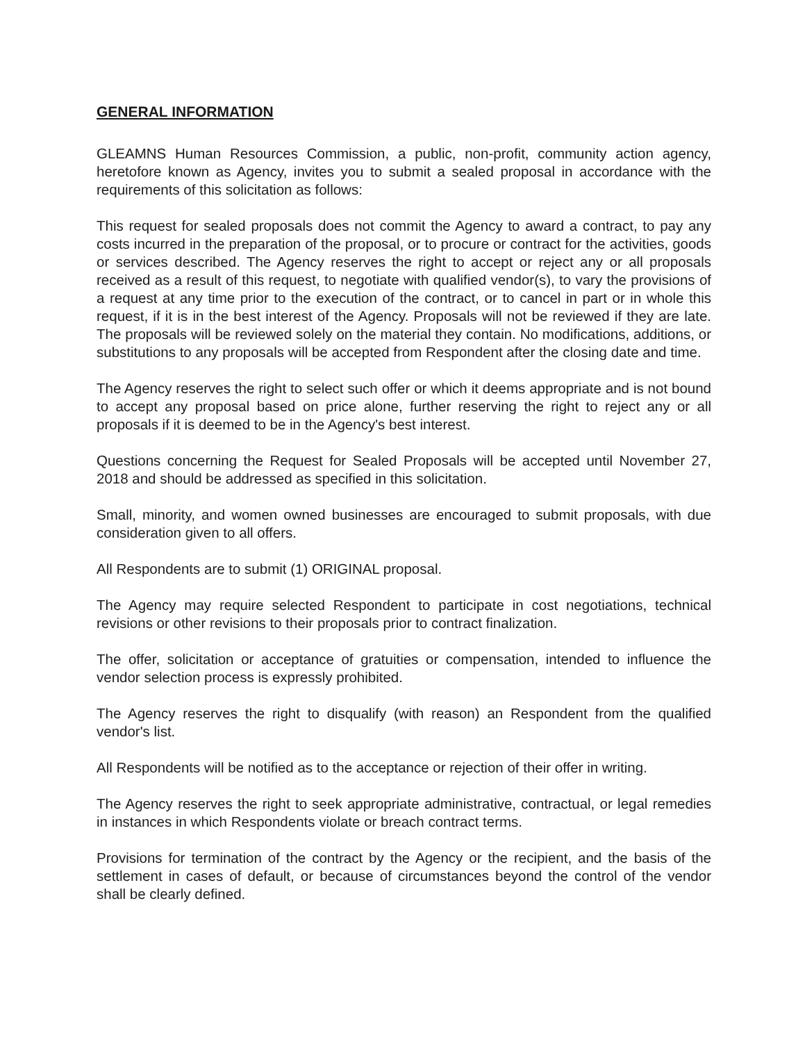GENERAL INFORMATION
GLEAMNS Human Resources Commission, a public, non-profit, community action agency, heretofore known as Agency, invites you to submit a sealed proposal in accordance with the requirements of this solicitation as follows:
This request for sealed proposals does not commit the Agency to award a contract, to pay any costs incurred in the preparation of the proposal, or to procure or contract for the activities, goods or services described. The Agency reserves the right to accept or reject any or all proposals received as a result of this request, to negotiate with qualified vendor(s), to vary the provisions of a request at any time prior to the execution of the contract, or to cancel in part or in whole this request, if it is in the best interest of the Agency. Proposals will not be reviewed if they are late. The proposals will be reviewed solely on the material they contain. No modifications, additions, or substitutions to any proposals will be accepted from Respondent after the closing date and time.
The Agency reserves the right to select such offer or which it deems appropriate and is not bound to accept any proposal based on price alone, further reserving the right to reject any or all proposals if it is deemed to be in the Agency's best interest.
Questions concerning the Request for Sealed Proposals will be accepted until November 27, 2018 and should be addressed as specified in this solicitation.
Small, minority, and women owned businesses are encouraged to submit proposals, with due consideration given to all offers.
All Respondents are to submit (1) ORIGINAL proposal.
The Agency may require selected Respondent to participate in cost negotiations, technical revisions or other revisions to their proposals prior to contract finalization.
The offer, solicitation or acceptance of gratuities or compensation, intended to influence the vendor selection process is expressly prohibited.
The Agency reserves the right to disqualify (with reason) an Respondent from the qualified vendor's list.
All Respondents will be notified as to the acceptance or rejection of their offer in writing.
The Agency reserves the right to seek appropriate administrative, contractual, or legal remedies in instances in which Respondents violate or breach contract terms.
Provisions for termination of the contract by the Agency or the recipient, and the basis of the settlement in cases of default, or because of circumstances beyond the control of the vendor shall be clearly defined.